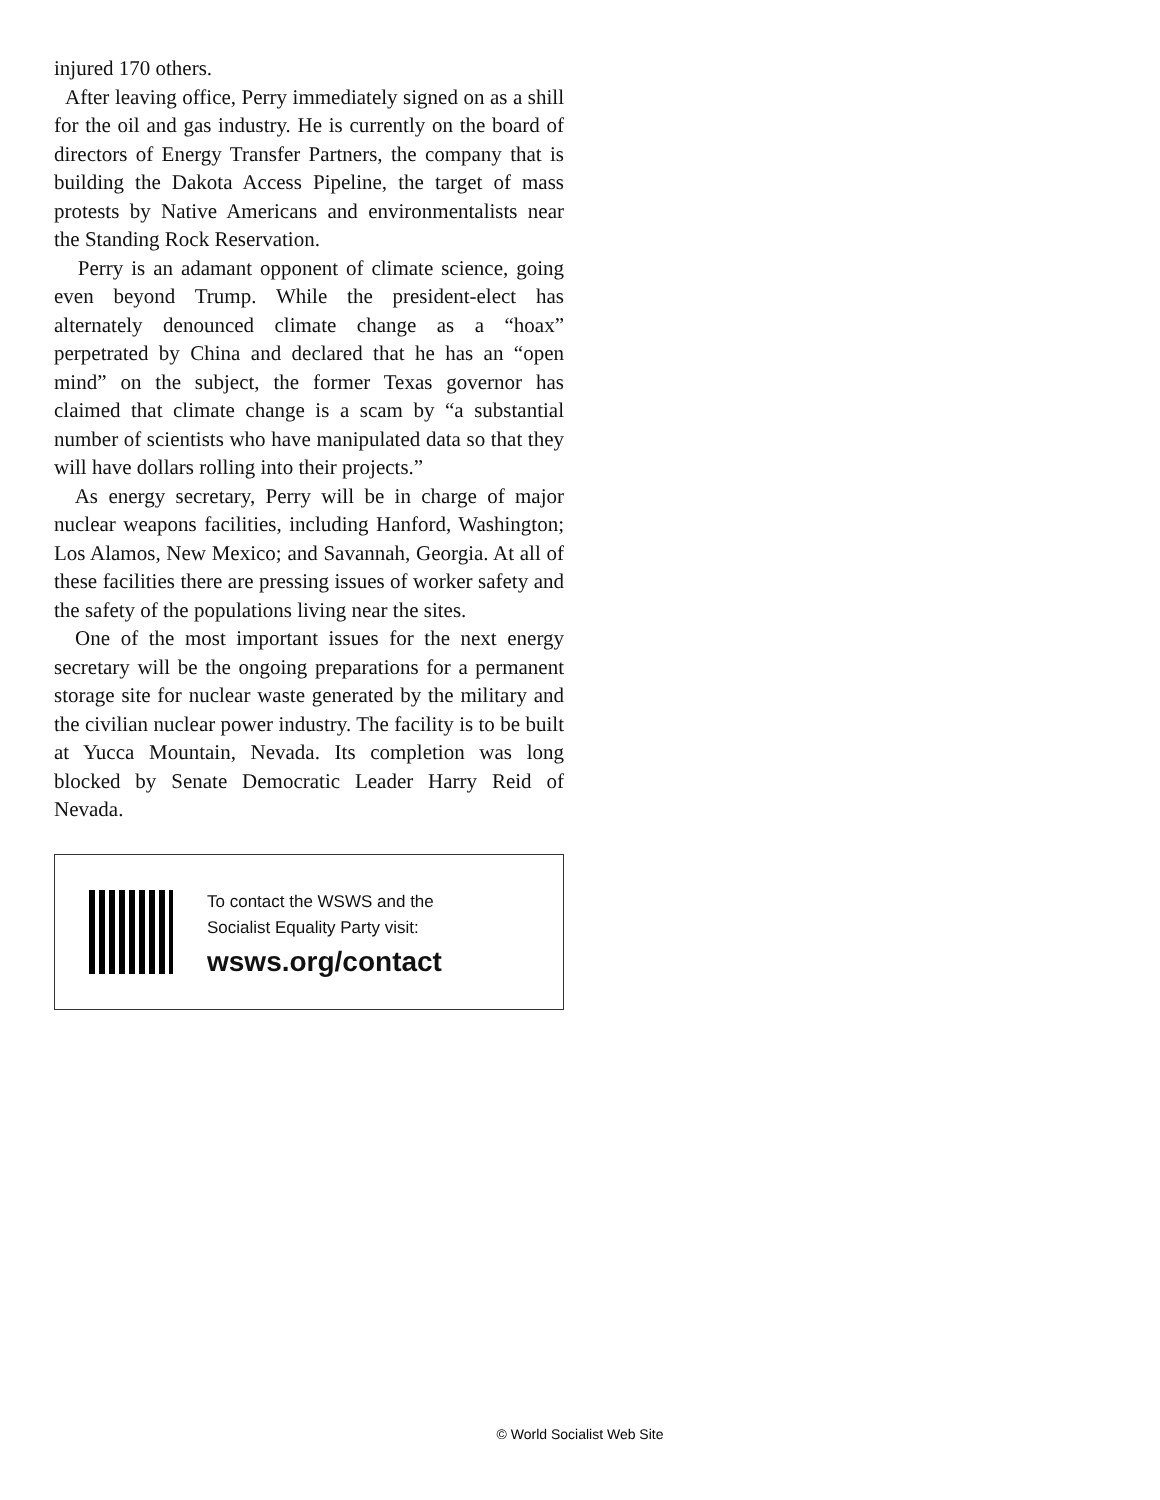injured 170 others.
After leaving office, Perry immediately signed on as a shill for the oil and gas industry. He is currently on the board of directors of Energy Transfer Partners, the company that is building the Dakota Access Pipeline, the target of mass protests by Native Americans and environmentalists near the Standing Rock Reservation.
Perry is an adamant opponent of climate science, going even beyond Trump. While the president-elect has alternately denounced climate change as a “hoax” perpetrated by China and declared that he has an “open mind” on the subject, the former Texas governor has claimed that climate change is a scam by “a substantial number of scientists who have manipulated data so that they will have dollars rolling into their projects.”
As energy secretary, Perry will be in charge of major nuclear weapons facilities, including Hanford, Washington; Los Alamos, New Mexico; and Savannah, Georgia. At all of these facilities there are pressing issues of worker safety and the safety of the populations living near the sites.
One of the most important issues for the next energy secretary will be the ongoing preparations for a permanent storage site for nuclear waste generated by the military and the civilian nuclear power industry. The facility is to be built at Yucca Mountain, Nevada. Its completion was long blocked by Senate Democratic Leader Harry Reid of Nevada.
To contact the WSWS and the
Socialist Equality Party visit:
wsws.org/contact
© World Socialist Web Site